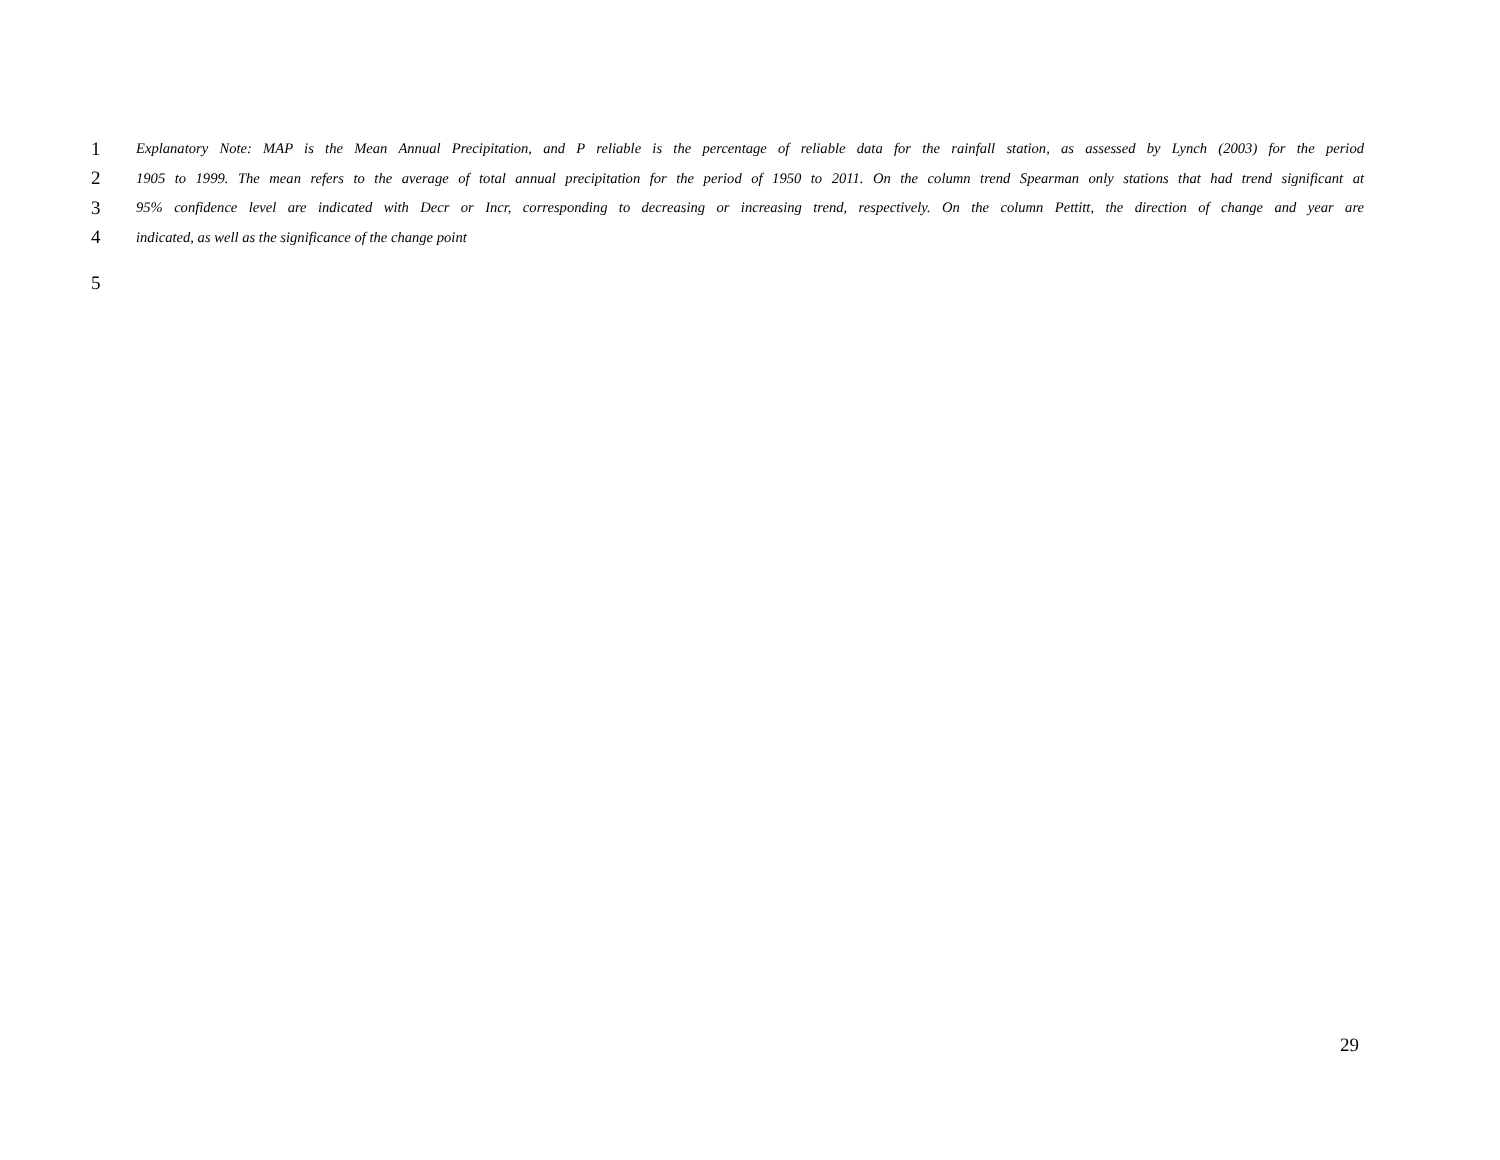1 Explanatory Note: MAP is the Mean Annual Precipitation, and P reliable is the percentage of reliable data for the rainfall station, as assessed by Lynch (2003) for the period
2 1905 to 1999. The mean refers to the average of total annual precipitation for the period of 1950 to 2011. On the column trend Spearman only stations that had trend significant at
3 95% confidence level are indicated with Decr or Incr, corresponding to decreasing or increasing trend, respectively. On the column Pettitt, the direction of change and year are
4 indicated, as well as the significance of the change point
5
29